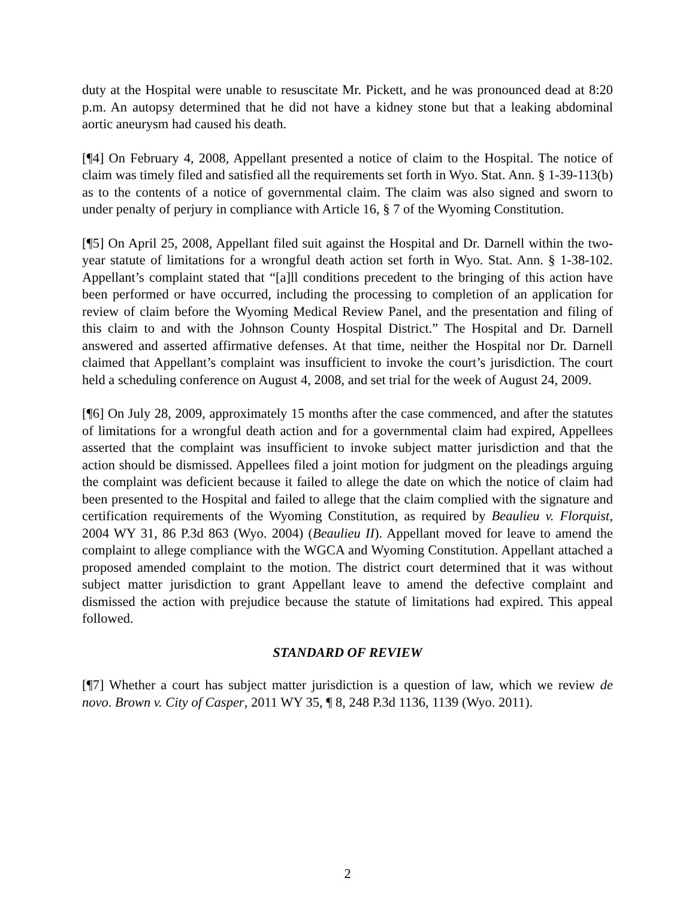duty at the Hospital were unable to resuscitate Mr. Pickett, and he was pronounced dead at 8:20 p.m. An autopsy determined that he did not have a kidney stone but that a leaking abdominal aortic aneurysm had caused his death.
[¶4] On February 4, 2008, Appellant presented a notice of claim to the Hospital. The notice of claim was timely filed and satisfied all the requirements set forth in Wyo. Stat. Ann. § 1-39-113(b) as to the contents of a notice of governmental claim. The claim was also signed and sworn to under penalty of perjury in compliance with Article 16, § 7 of the Wyoming Constitution.
[¶5] On April 25, 2008, Appellant filed suit against the Hospital and Dr. Darnell within the two-year statute of limitations for a wrongful death action set forth in Wyo. Stat. Ann. § 1-38-102. Appellant’s complaint stated that “[a]ll conditions precedent to the bringing of this action have been performed or have occurred, including the processing to completion of an application for review of claim before the Wyoming Medical Review Panel, and the presentation and filing of this claim to and with the Johnson County Hospital District.” The Hospital and Dr. Darnell answered and asserted affirmative defenses. At that time, neither the Hospital nor Dr. Darnell claimed that Appellant’s complaint was insufficient to invoke the court’s jurisdiction. The court held a scheduling conference on August 4, 2008, and set trial for the week of August 24, 2009.
[¶6] On July 28, 2009, approximately 15 months after the case commenced, and after the statutes of limitations for a wrongful death action and for a governmental claim had expired, Appellees asserted that the complaint was insufficient to invoke subject matter jurisdiction and that the action should be dismissed. Appellees filed a joint motion for judgment on the pleadings arguing the complaint was deficient because it failed to allege the date on which the notice of claim had been presented to the Hospital and failed to allege that the claim complied with the signature and certification requirements of the Wyoming Constitution, as required by Beaulieu v. Florquist, 2004 WY 31, 86 P.3d 863 (Wyo. 2004) (Beaulieu II). Appellant moved for leave to amend the complaint to allege compliance with the WGCA and Wyoming Constitution. Appellant attached a proposed amended complaint to the motion. The district court determined that it was without subject matter jurisdiction to grant Appellant leave to amend the defective complaint and dismissed the action with prejudice because the statute of limitations had expired. This appeal followed.
STANDARD OF REVIEW
[¶7] Whether a court has subject matter jurisdiction is a question of law, which we review de novo. Brown v. City of Casper, 2011 WY 35, ¶ 8, 248 P.3d 1136, 1139 (Wyo. 2011).
2